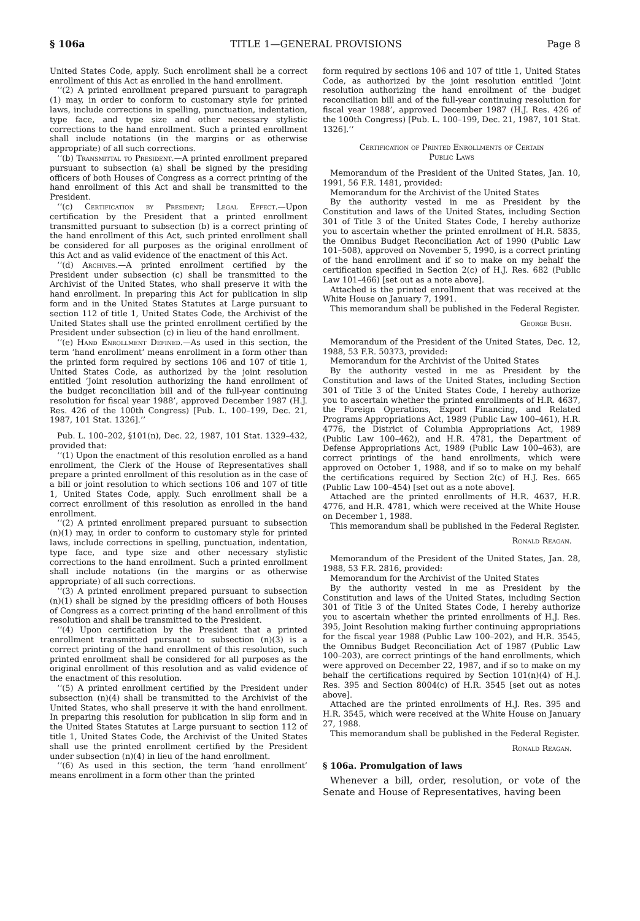§ 106a TITLE 1—GENERAL PROVISIONS Page 8
United States Code, apply. Such enrollment shall be a correct enrollment of this Act as enrolled in the hand enrollment.
‘‘(2) A printed enrollment prepared pursuant to paragraph (1) may, in order to conform to customary style for printed laws, include corrections in spelling, punctuation, indentation, type face, and type size and other necessary stylistic corrections to the hand enrollment. Such a printed enrollment shall include notations (in the margins or as otherwise appropriate) of all such corrections.
‘‘(b) Transmittal to President.—A printed enrollment prepared pursuant to subsection (a) shall be signed by the presiding officers of both Houses of Congress as a correct printing of the hand enrollment of this Act and shall be transmitted to the President.
‘‘(c) Certification by President; Legal Effect.—Upon certification by the President that a printed enrollment transmitted pursuant to subsection (b) is a correct printing of the hand enrollment of this Act, such printed enrollment shall be considered for all purposes as the original enrollment of this Act and as valid evidence of the enactment of this Act.
‘‘(d) Archives.—A printed enrollment certified by the President under subsection (c) shall be transmitted to the Archivist of the United States, who shall preserve it with the hand enrollment. In preparing this Act for publication in slip form and in the United States Statutes at Large pursuant to section 112 of title 1, United States Code, the Archivist of the United States shall use the printed enrollment certified by the President under subsection (c) in lieu of the hand enrollment.
‘‘(e) Hand Enrollment Defined.—As used in this section, the term ‘hand enrollment’ means enrollment in a form other than the printed form required by sections 106 and 107 of title 1, United States Code, as authorized by the joint resolution entitled ‘Joint resolution authorizing the hand enrollment of the budget reconciliation bill and of the full-year continuing resolution for fiscal year 1988’, approved December 1987 (H.J. Res. 426 of the 100th Congress) [Pub. L. 100–199, Dec. 21, 1987, 101 Stat. 1326].’’
Pub. L. 100–202, §101(n), Dec. 22, 1987, 101 Stat. 1329–432, provided that:
‘‘(1) Upon the enactment of this resolution enrolled as a hand enrollment, the Clerk of the House of Representatives shall prepare a printed enrollment of this resolution as in the case of a bill or joint resolution to which sections 106 and 107 of title 1, United States Code, apply. Such enrollment shall be a correct enrollment of this resolution as enrolled in the hand enrollment.
‘‘(2) A printed enrollment prepared pursuant to subsection (n)(1) may, in order to conform to customary style for printed laws, include corrections in spelling, punctuation, indentation, type face, and type size and other necessary stylistic corrections to the hand enrollment. Such a printed enrollment shall include notations (in the margins or as otherwise appropriate) of all such corrections.
‘‘(3) A printed enrollment prepared pursuant to subsection (n)(1) shall be signed by the presiding officers of both Houses of Congress as a correct printing of the hand enrollment of this resolution and shall be transmitted to the President.
‘‘(4) Upon certification by the President that a printed enrollment transmitted pursuant to subsection (n)(3) is a correct printing of the hand enrollment of this resolution, such printed enrollment shall be considered for all purposes as the original enrollment of this resolution and as valid evidence of the enactment of this resolution.
‘‘(5) A printed enrollment certified by the President under subsection (n)(4) shall be transmitted to the Archivist of the United States, who shall preserve it with the hand enrollment. In preparing this resolution for publication in slip form and in the United States Statutes at Large pursuant to section 112 of title 1, United States Code, the Archivist of the United States shall use the printed enrollment certified by the President under subsection (n)(4) in lieu of the hand enrollment.
‘‘(6) As used in this section, the term ‘hand enrollment’ means enrollment in a form other than the printed
form required by sections 106 and 107 of title 1, United States Code, as authorized by the joint resolution entitled ‘Joint resolution authorizing the hand enrollment of the budget reconciliation bill and of the full-year continuing resolution for fiscal year 1988’, approved December 1987 (H.J. Res. 426 of the 100th Congress) [Pub. L. 100–199, Dec. 21, 1987, 101 Stat. 1326].’’
Certification of Printed Enrollments of Certain
Public Laws
Memorandum of the President of the United States, Jan. 10, 1991, 56 F.R. 1481, provided:
Memorandum for the Archivist of the United States
By the authority vested in me as President by the Constitution and laws of the United States, including Section 301 of Title 3 of the United States Code, I hereby authorize you to ascertain whether the printed enrollment of H.R. 5835, the Omnibus Budget Reconciliation Act of 1990 (Public Law 101–508), approved on November 5, 1990, is a correct printing of the hand enrollment and if so to make on my behalf the certification specified in Section 2(c) of H.J. Res. 682 (Public Law 101–466) [set out as a note above].
Attached is the printed enrollment that was received at the White House on January 7, 1991.
This memorandum shall be published in the Federal Register.
George Bush.
Memorandum of the President of the United States, Dec. 12, 1988, 53 F.R. 50373, provided:
Memorandum for the Archivist of the United States
By the authority vested in me as President by the Constitution and laws of the United States, including Section 301 of Title 3 of the United States Code, I hereby authorize you to ascertain whether the printed enrollments of H.R. 4637, the Foreign Operations, Export Financing, and Related Programs Appropriations Act, 1989 (Public Law 100–461), H.R. 4776, the District of Columbia Appropriations Act, 1989 (Public Law 100–462), and H.R. 4781, the Department of Defense Appropriations Act, 1989 (Public Law 100–463), are correct printings of the hand enrollments, which were approved on October 1, 1988, and if so to make on my behalf the certifications required by Section 2(c) of H.J. Res. 665 (Public Law 100–454) [set out as a note above].
Attached are the printed enrollments of H.R. 4637, H.R. 4776, and H.R. 4781, which were received at the White House on December 1, 1988.
This memorandum shall be published in the Federal Register.
Ronald Reagan.
Memorandum of the President of the United States, Jan. 28, 1988, 53 F.R. 2816, provided:
Memorandum for the Archivist of the United States
By the authority vested in me as President by the Constitution and laws of the United States, including Section 301 of Title 3 of the United States Code, I hereby authorize you to ascertain whether the printed enrollments of H.J. Res. 395, Joint Resolution making further continuing appropriations for the fiscal year 1988 (Public Law 100–202), and H.R. 3545, the Omnibus Budget Reconciliation Act of 1987 (Public Law 100–203), are correct printings of the hand enrollments, which were approved on December 22, 1987, and if so to make on my behalf the certifications required by Section 101(n)(4) of H.J. Res. 395 and Section 8004(c) of H.R. 3545 [set out as notes above].
Attached are the printed enrollments of H.J. Res. 395 and H.R. 3545, which were received at the White House on January 27, 1988.
This memorandum shall be published in the Federal Register.
Ronald Reagan.
§ 106a. Promulgation of laws
Whenever a bill, order, resolution, or vote of the Senate and House of Representatives, having been